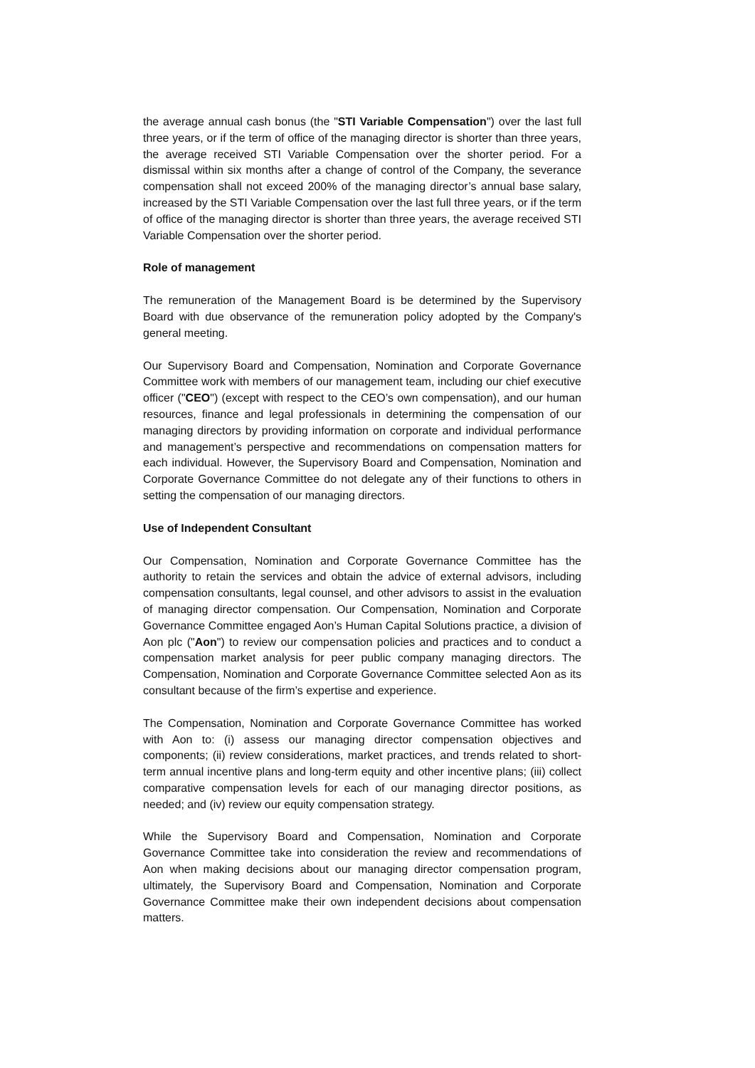the average annual cash bonus (the "STI Variable Compensation") over the last full three years, or if the term of office of the managing director is shorter than three years, the average received STI Variable Compensation over the shorter period. For a dismissal within six months after a change of control of the Company, the severance compensation shall not exceed 200% of the managing director’s annual base salary, increased by the STI Variable Compensation over the last full three years, or if the term of office of the managing director is shorter than three years, the average received STI Variable Compensation over the shorter period.
Role of management
The remuneration of the Management Board is be determined by the Supervisory Board with due observance of the remuneration policy adopted by the Company's general meeting.
Our Supervisory Board and Compensation, Nomination and Corporate Governance Committee work with members of our management team, including our chief executive officer ("CEO") (except with respect to the CEO’s own compensation), and our human resources, finance and legal professionals in determining the compensation of our managing directors by providing information on corporate and individual performance and management’s perspective and recommendations on compensation matters for each individual. However, the Supervisory Board and Compensation, Nomination and Corporate Governance Committee do not delegate any of their functions to others in setting the compensation of our managing directors.
Use of Independent Consultant
Our Compensation, Nomination and Corporate Governance Committee has the authority to retain the services and obtain the advice of external advisors, including compensation consultants, legal counsel, and other advisors to assist in the evaluation of managing director compensation. Our Compensation, Nomination and Corporate Governance Committee engaged Aon’s Human Capital Solutions practice, a division of Aon plc ("Aon") to review our compensation policies and practices and to conduct a compensation market analysis for peer public company managing directors. The Compensation, Nomination and Corporate Governance Committee selected Aon as its consultant because of the firm’s expertise and experience.
The Compensation, Nomination and Corporate Governance Committee has worked with Aon to: (i) assess our managing director compensation objectives and components; (ii) review considerations, market practices, and trends related to short-term annual incentive plans and long-term equity and other incentive plans; (iii) collect comparative compensation levels for each of our managing director positions, as needed; and (iv) review our equity compensation strategy.
While the Supervisory Board and Compensation, Nomination and Corporate Governance Committee take into consideration the review and recommendations of Aon when making decisions about our managing director compensation program, ultimately, the Supervisory Board and Compensation, Nomination and Corporate Governance Committee make their own independent decisions about compensation matters.